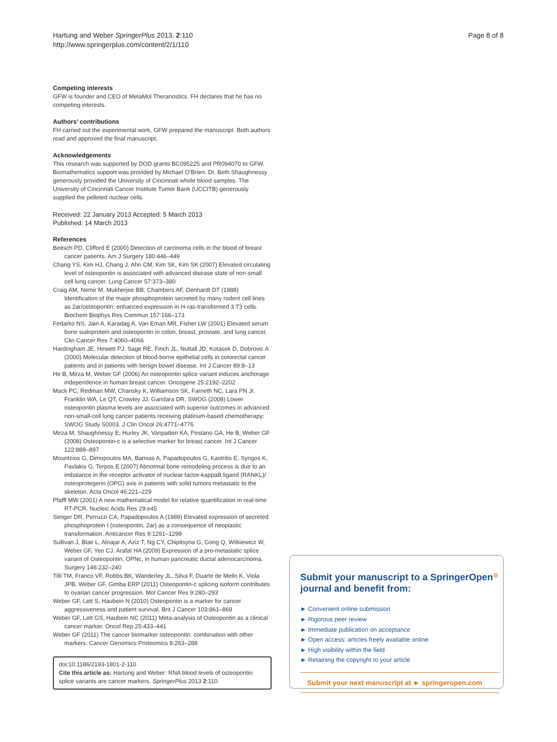Hartung and Weber SpringerPlus 2013, 2:110
http://www.springerplus.com/content/2/1/110
Page 8 of 8
Competing interests
GFW is founder and CEO of MetaMol Theranostics. FH declares that he has no competing interests.
Authors’ contributions
FH carried out the experimental work, GFW prepared the manuscript. Both authors read and approved the final manuscript.
Acknowledgements
This research was supported by DOD grants BC095225 and PR094070 to GFW. Biomathematics support was provided by Michael O’Brien. Dr. Beth Shaughnessy generously provided the University of Cincinnati whole blood samples. The University of Cincinnati Cancer Institute Tumor Bank (UCCITB) generously supplied the pelleted nuclear cells.
Received: 22 January 2013 Accepted: 5 March 2013
Published: 14 March 2013
References
Beitsch PD, Clifford E (2000) Detection of carcinoma cells in the blood of breast cancer patients. Am J Surgery 180:446–449
Chang YS, Kim HJ, Chang J, Ahn CM, Kim SK, Kim SK (2007) Elevated circulating level of osteopontin is associated with advanced disease state of non-small cell lung cancer. Lung Cancer 57:373–380
Craig AM, Nemir M, Mukherjee BB, Chambers AF, Denhardt DT (1988) Identification of the major phosphoprotein secreted by many rodent cell lines as 2ar/osteopontin: enhanced expression in H-ras-transformed 3 T3 cells. Biochem Biophys Res Commun 157:166–173
Fedarko NS, Jain A, Karadag A, Van Eman MR, Fisher LW (2001) Elevated serum bone sialoprotein and osteopontin in colon, breast, prostate, and lung cancer. Clin Cancer Res 7:4060–4066
Hardingham JE, Hewett PJ, Sage RE, Finch JL, Nuttall JD, Kotasek D, Dobrovic A (2000) Molecular detection of blood-borne epithelial cells in colorectal cancer patients and in patients with benign bowel disease. Int J Cancer 89:8–13
He B, Mirza M, Weber GF (2006) An osteopontin splice variant induces anchorage independence in human breast cancer. Oncogene 25:2192–2202
Mack PC, Redman MW, Chansky K, Williamson SK, Farneth NC, Lara PN Jr, Franklin WA, Le QT, Crowley JJ, Gandara DR, SWOG (2008) Lower osteopontin plasma levels are associated with superior outcomes in advanced non-small-cell lung cancer patients receiving platinum-based chemotherapy: SWOG Study S0003. J Clin Oncol 26:4771–4776
Mirza M, Shaughnessy E, Hurley JK, Vanpatten KA, Pestano GA, He B, Weber GF (2008) Osteopontin-c is a selective marker for breast cancer. Int J Cancer 122:889–897
Mountzios G, Dimopoulos MA, Bamias A, Papadopoulos G, Kastritis E, Syrigos K, Pavlakis G, Terpos E (2007) Abnormal bone remodeling process is due to an imbalance in the receptor activator of nuclear factor-kappaB ligand (RANKL)/ osteoprotegerin (OPG) axis in patients with solid tumors metastatic to the skeleton. Acta Oncol 46:221–229
Pfaffl MW (2001) A new mathematical model for relative quantification in real-time RT-PCR. Nucleic Acids Res 29:e45
Senger DR, Perruzzi CA, Papadopoulos A (1989) Elevated expression of secreted phosphoprotein I (osteopontin, 2ar) as a consequence of neoplastic transformation. Anticancer Res 9:1291–1299
Sullivan J, Blair L, Alnajar A, Aziz T, Ng CY, Chipitsyna G, Gong Q, Witkiewicz W, Weber GF, Yeo CJ, Arafat HA (2009) Expression of a pro-metastatic splice variant of Osteopontin, OPNc, in human pancreatic ductal adenocarcinoma. Surgery 146:232–240
Tilli TM, Franco VF, Robbs BK, Wanderley JL, Silva F, Duarte de Mello K, Viola JPB, Weber GF, Gimba ERP (2011) Osteopontin-c splicing isoform contributes to ovarian cancer progression. Mol Cancer Res 9:280–293
Weber GF, Lett S, Haubein N (2010) Osteopontin is a marker for cancer aggressiveness and patient survival. Brit J Cancer 103:861–869
Weber GF, Lett GS, Haubein NC (2011) Meta-analysis of Osteopontin as a clinical cancer marker. Oncol Rep 25:433–441
Weber GF (2011) The cancer biomarker osteopontin: combination with other markers. Cancer Genomics Proteomics 8:263–288
doi:10.1186/2193-1801-2-110
Cite this article as: Hartung and Weber: RNA blood levels of osteopontin splice variants are cancer markers. SpringerPlus 2013 2:110.
Submit your manuscript to a SpringerOpen<sup>◎</sup> journal and benefit from:
► Convenient online submission
► Rigorous peer review
► Immediate publication on acceptance
► Open access: articles freely available online
► High visibility within the field
► Retaining the copyright to your article
Submit your next manuscript at ► springeropen.com